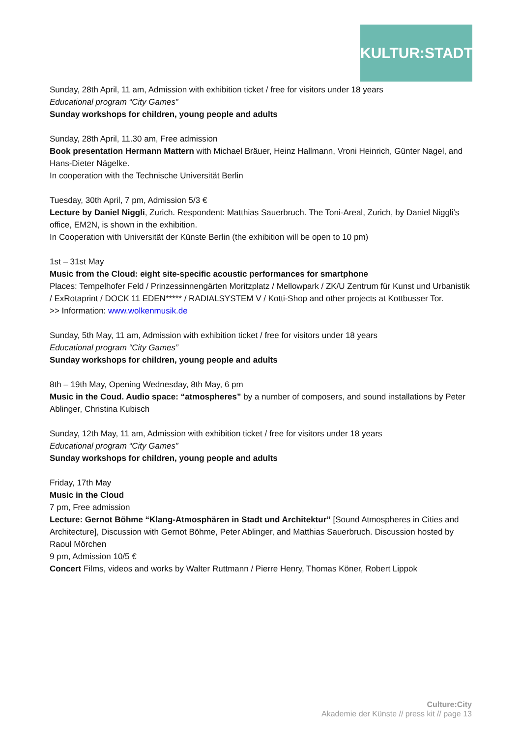KULTUR:STADT
Sunday, 28th April, 11 am, Admission with exhibition ticket / free for visitors under 18 years
Educational program “City Games”
Sunday workshops for children, young people and adults
Sunday, 28th April, 11.30 am, Free admission
Book presentation Hermann Mattern with Michael Bräuer, Heinz Hallmann, Vroni Heinrich, Günter Nagel, and Hans-Dieter Nägelke.
In cooperation with the Technische Universität Berlin
Tuesday, 30th April, 7 pm, Admission 5/3 €
Lecture by Daniel Niggli, Zurich. Respondent: Matthias Sauerbruch. The Toni-Areal, Zurich, by Daniel Niggli’s office, EM2N, is shown in the exhibition.
In Cooperation with Universität der Künste Berlin (the exhibition will be open to 10 pm)
1st – 31st May
Music from the Cloud: eight site-specific acoustic performances for smartphone
Places: Tempelhofer Feld / Prinzessinnengärten Moritzplatz / Mellowpark / ZK/U Zentrum für Kunst und Urbanistik / ExRotaprint / DOCK 11 EDEN***** / RADIALSYSTEM V / Kotti-Shop and other projects at Kottbusser Tor.
>> Information: www.wolkenmusik.de
Sunday, 5th May, 11 am, Admission with exhibition ticket / free for visitors under 18 years
Educational program “City Games”
Sunday workshops for children, young people and adults
8th – 19th May, Opening Wednesday, 8th May, 6 pm
Music in the Coud. Audio space: “atmospheres” by a number of composers, and sound installations by Peter Ablinger, Christina Kubisch
Sunday, 12th May, 11 am, Admission with exhibition ticket / free for visitors under 18 years
Educational program “City Games”
Sunday workshops for children, young people and adults
Friday, 17th May
Music in the Cloud
7 pm, Free admission
Lecture: Gernot Böhme “Klang-Atmosphären in Stadt und Architektur” [Sound Atmospheres in Cities and Architecture], Discussion with Gernot Böhme, Peter Ablinger, and Matthias Sauerbruch. Discussion hosted by Raoul Mörchen
9 pm, Admission 10/5 €
Concert Films, videos and works by Walter Ruttmann / Pierre Henry, Thomas Köner, Robert Lippok
Culture:City
Akademie der Künste // press kit // page 13